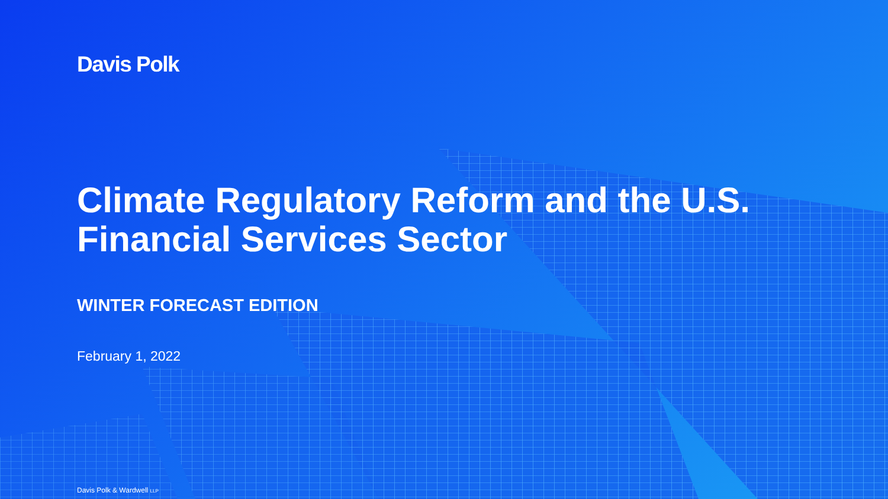Davis Polk
Climate Regulatory Reform and the U.S. Financial Services Sector
WINTER FORECAST EDITION
February 1, 2022
Davis Polk & Wardwell LLP